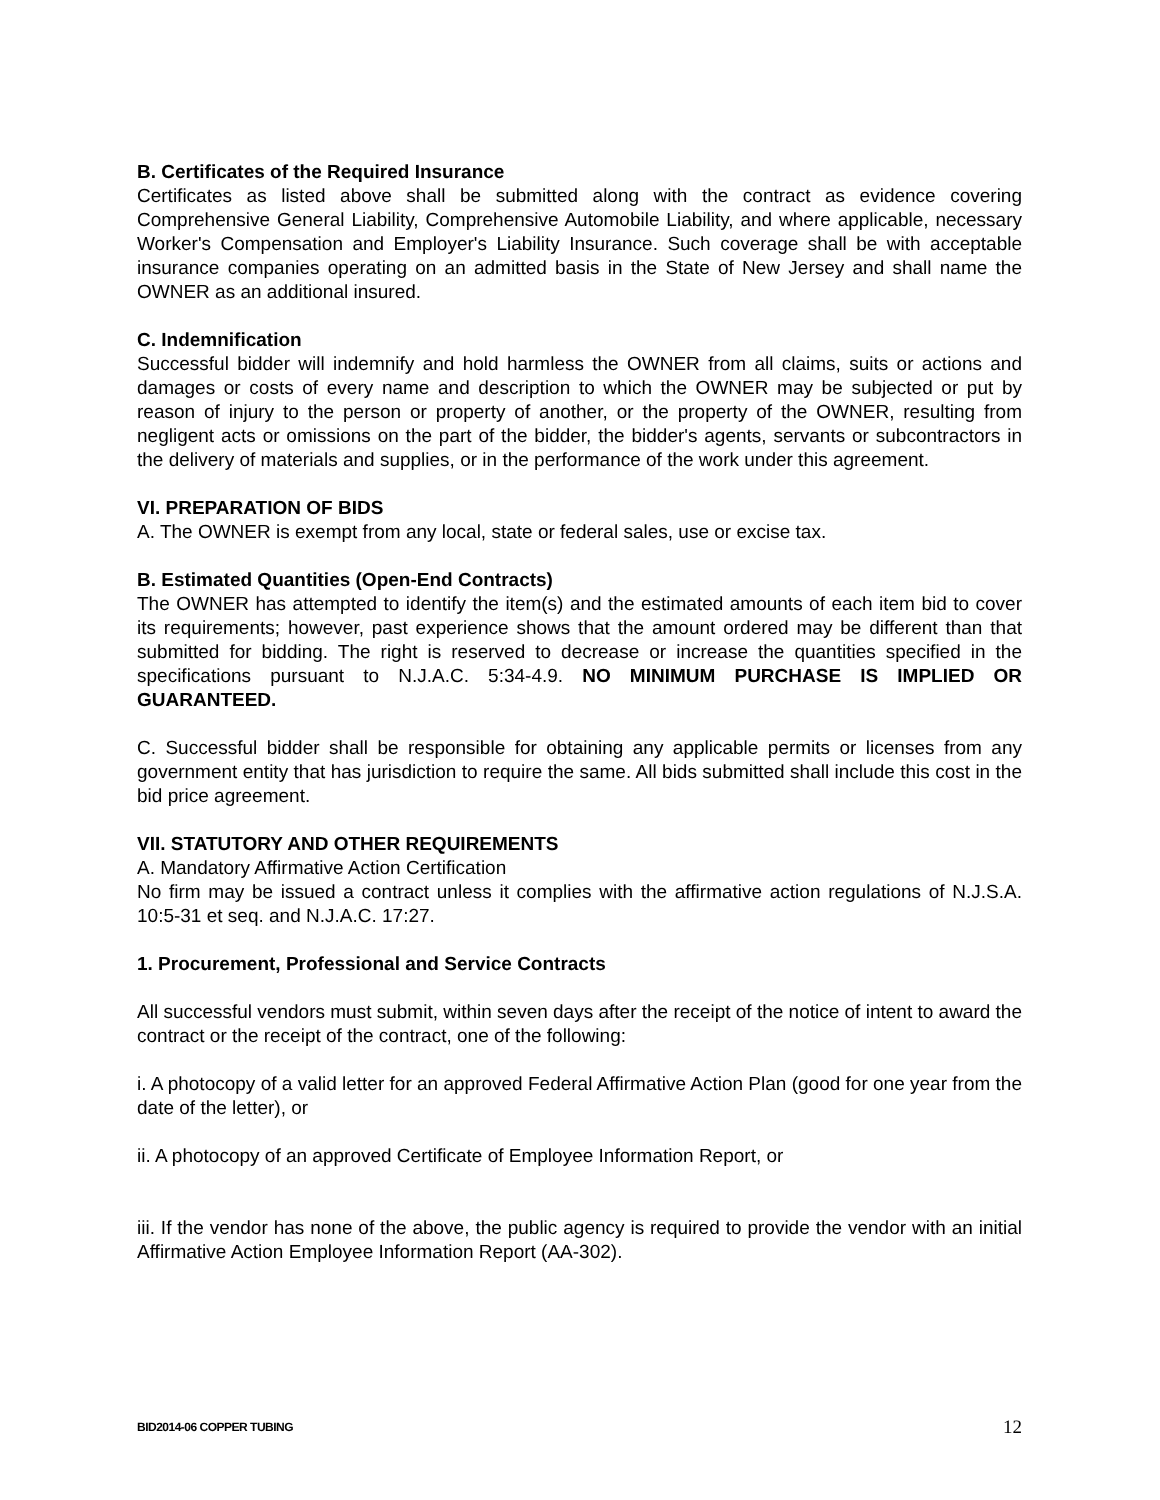B. Certificates of the Required Insurance
Certificates as listed above shall be submitted along with the contract as evidence covering Comprehensive General Liability, Comprehensive Automobile Liability, and where applicable, necessary Worker's Compensation and Employer's Liability Insurance. Such coverage shall be with acceptable insurance companies operating on an admitted basis in the State of New Jersey and shall name the OWNER as an additional insured.
C. Indemnification
Successful bidder will indemnify and hold harmless the OWNER from all claims, suits or actions and damages or costs of every name and description to which the OWNER may be subjected or put by reason of injury to the person or property of another, or the property of the OWNER, resulting from negligent acts or omissions on the part of the bidder, the bidder's agents, servants or subcontractors in the delivery of materials and supplies, or in the performance of the work under this agreement.
VI. PREPARATION OF BIDS
A. The OWNER is exempt from any local, state or federal sales, use or excise tax.
B. Estimated Quantities (Open-End Contracts)
The OWNER has attempted to identify the item(s) and the estimated amounts of each item bid to cover its requirements; however, past experience shows that the amount ordered may be different than that submitted for bidding. The right is reserved to decrease or increase the quantities specified in the specifications pursuant to N.J.A.C. 5:34-4.9. NO MINIMUM PURCHASE IS IMPLIED OR GUARANTEED.
C. Successful bidder shall be responsible for obtaining any applicable permits or licenses from any government entity that has jurisdiction to require the same. All bids submitted shall include this cost in the bid price agreement.
VII. STATUTORY AND OTHER REQUIREMENTS
A. Mandatory Affirmative Action Certification
No firm may be issued a contract unless it complies with the affirmative action regulations of N.J.S.A. 10:5-31 et seq. and N.J.A.C. 17:27.
1. Procurement, Professional and Service Contracts
All successful vendors must submit, within seven days after the receipt of the notice of intent to award the contract or the receipt of the contract, one of the following:
i. A photocopy of a valid letter for an approved Federal Affirmative Action Plan (good for one year from the date of the letter), or
ii. A photocopy of an approved Certificate of Employee Information Report, or
iii. If the vendor has none of the above, the public agency is required to provide the vendor with an initial Affirmative Action Employee Information Report (AA-302).
BID2014-06 COPPER TUBING 12